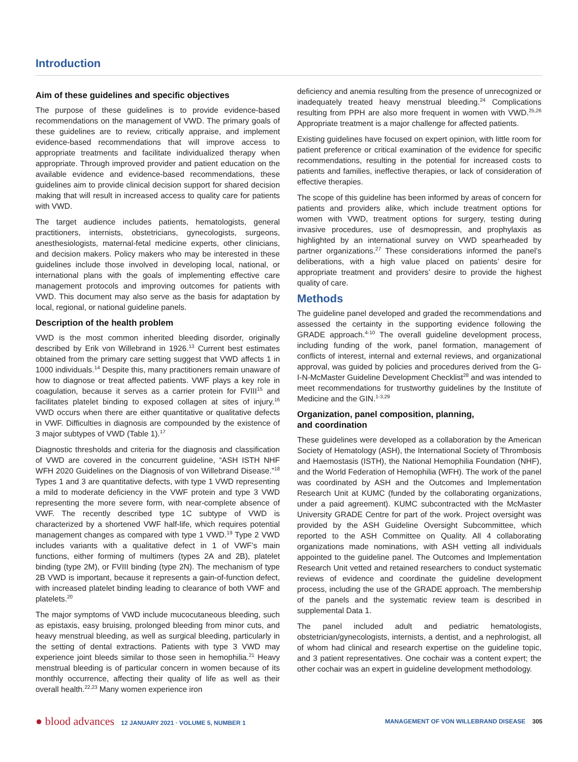Introduction
Aim of these guidelines and specific objectives
The purpose of these guidelines is to provide evidence-based recommendations on the management of VWD. The primary goals of these guidelines are to review, critically appraise, and implement evidence-based recommendations that will improve access to appropriate treatments and facilitate individualized therapy when appropriate. Through improved provider and patient education on the available evidence and evidence-based recommendations, these guidelines aim to provide clinical decision support for shared decision making that will result in increased access to quality care for patients with VWD.
The target audience includes patients, hematologists, general practitioners, internists, obstetricians, gynecologists, surgeons, anesthesiologists, maternal-fetal medicine experts, other clinicians, and decision makers. Policy makers who may be interested in these guidelines include those involved in developing local, national, or international plans with the goals of implementing effective care management protocols and improving outcomes for patients with VWD. This document may also serve as the basis for adaptation by local, regional, or national guideline panels.
Description of the health problem
VWD is the most common inherited bleeding disorder, originally described by Erik von Willebrand in 1926.<sup>13</sup> Current best estimates obtained from the primary care setting suggest that VWD affects 1 in 1000 individuals.<sup>14</sup> Despite this, many practitioners remain unaware of how to diagnose or treat affected patients. VWF plays a key role in coagulation, because it serves as a carrier protein for FVIII<sup>15</sup> and facilitates platelet binding to exposed collagen at sites of injury.<sup>16</sup> VWD occurs when there are either quantitative or qualitative defects in VWF. Difficulties in diagnosis are compounded by the existence of 3 major subtypes of VWD (Table 1).<sup>17</sup>
Diagnostic thresholds and criteria for the diagnosis and classification of VWD are covered in the concurrent guideline, “ASH ISTH NHF WFH 2020 Guidelines on the Diagnosis of von Willebrand Disease.”<sup>18</sup> Types 1 and 3 are quantitative defects, with type 1 VWD representing a mild to moderate deficiency in the VWF protein and type 3 VWD representing the more severe form, with near-complete absence of VWF. The recently described type 1C subtype of VWD is characterized by a shortened VWF half-life, which requires potential management changes as compared with type 1 VWD.<sup>19</sup> Type 2 VWD includes variants with a qualitative defect in 1 of VWF’s main functions, either forming of multimers (types 2A and 2B), platelet binding (type 2M), or FVIII binding (type 2N). The mechanism of type 2B VWD is important, because it represents a gain-of-function defect, with increased platelet binding leading to clearance of both VWF and platelets.<sup>20</sup>
The major symptoms of VWD include mucocutaneous bleeding, such as epistaxis, easy bruising, prolonged bleeding from minor cuts, and heavy menstrual bleeding, as well as surgical bleeding, particularly in the setting of dental extractions. Patients with type 3 VWD may experience joint bleeds similar to those seen in hemophilia.<sup>21</sup> Heavy menstrual bleeding is of particular concern in women because of its monthly occurrence, affecting their quality of life as well as their overall health.<sup>22,23</sup> Many women experience iron
deficiency and anemia resulting from the presence of unrecognized or inadequately treated heavy menstrual bleeding.<sup>24</sup> Complications resulting from PPH are also more frequent in women with VWD.<sup>25,26</sup> Appropriate treatment is a major challenge for affected patients.
Existing guidelines have focused on expert opinion, with little room for patient preference or critical examination of the evidence for specific recommendations, resulting in the potential for increased costs to patients and families, ineffective therapies, or lack of consideration of effective therapies.
The scope of this guideline has been informed by areas of concern for patients and providers alike, which include treatment options for women with VWD, treatment options for surgery, testing during invasive procedures, use of desmopressin, and prophylaxis as highlighted by an international survey on VWD spearheaded by partner organizations.<sup>27</sup> These considerations informed the panel’s deliberations, with a high value placed on patients’ desire for appropriate treatment and providers’ desire to provide the highest quality of care.
Methods
The guideline panel developed and graded the recommendations and assessed the certainty in the supporting evidence following the GRADE approach.<sup>4-10</sup> The overall guideline development process, including funding of the work, panel formation, management of conflicts of interest, internal and external reviews, and organizational approval, was guided by policies and procedures derived from the G-I-N-McMaster Guideline Development Checklist<sup>28</sup> and was intended to meet recommendations for trustworthy guidelines by the Institute of Medicine and the GIN.<sup>1-3,29</sup>
Organization, panel composition, planning,
and coordination
These guidelines were developed as a collaboration by the American Society of Hematology (ASH), the International Society of Thrombosis and Haemostasis (ISTH), the National Hemophilia Foundation (NHF), and the World Federation of Hemophilia (WFH). The work of the panel was coordinated by ASH and the Outcomes and Implementation Research Unit at KUMC (funded by the collaborating organizations, under a paid agreement). KUMC subcontracted with the McMaster University GRADE Centre for part of the work. Project oversight was provided by the ASH Guideline Oversight Subcommittee, which reported to the ASH Committee on Quality. All 4 collaborating organizations made nominations, with ASH vetting all individuals appointed to the guideline panel. The Outcomes and Implementation Research Unit vetted and retained researchers to conduct systematic reviews of evidence and coordinate the guideline development process, including the use of the GRADE approach. The membership of the panels and the systematic review team is described in supplemental Data 1.
The panel included adult and pediatric hematologists, obstetrician/gynecologists, internists, a dentist, and a nephrologist, all of whom had clinical and research expertise on the guideline topic, and 3 patient representatives. One cochair was a content expert; the other cochair was an expert in guideline development methodology.
● blood advances 12 JANUARY 2021 · VOLUME 5, NUMBER 1
MANAGEMENT OF VON WILLEBRAND DISEASE 305